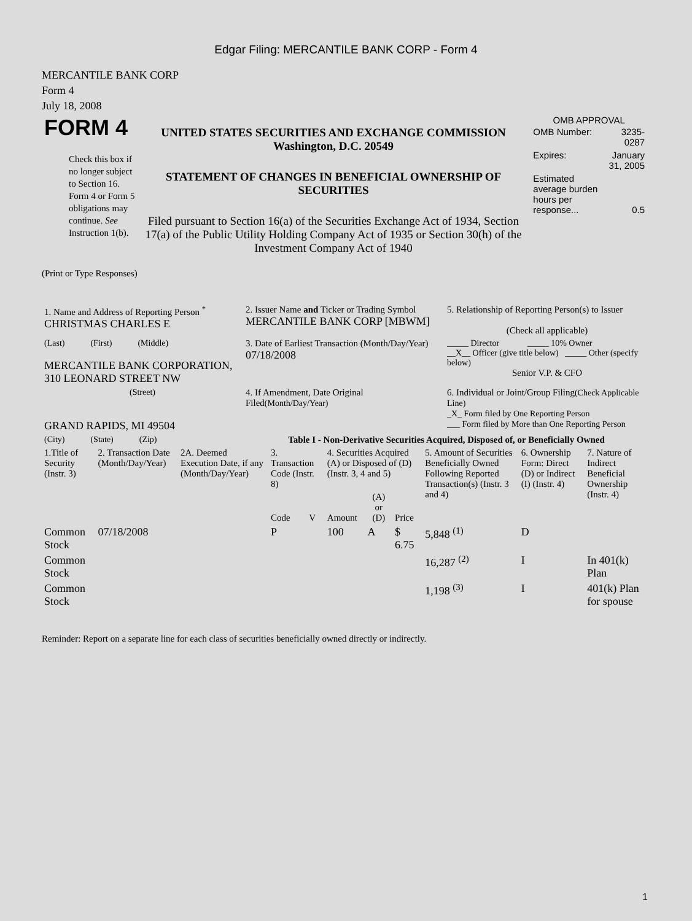Edgar Filing: MERCANTILE BANK CORP - Form 4
MERCANTILE BANK CORP
Form 4
July 18, 2008
| FORM 4 Check this box if no longer subject to Section 16. Form 4 or Form 5 obligations may continue. See Instruction 1(b). | UNITED STATES SECURITIES AND EXCHANGE COMMISSION Washington, D.C. 20549 STATEMENT OF CHANGES IN BENEFICIAL OWNERSHIP OF SECURITIES Filed pursuant to Section 16(a) of the Securities Exchange Act of 1934, Section 17(a) of the Public Utility Holding Company Act of 1935 or Section 30(h) of the Investment Company Act of 1940 | OMB APPROVAL / OMB Number: / 3235-0287 / / Expires: / January 31, 2005 / / Estimated average burden hours per response... / 0.5 / |
(Print or Type Responses)
| 1. Name and Address of Reporting Person <sup>*</sup> CHRISTMAS CHARLES E | 2. Issuer Name and Ticker or Trading Symbol MERCANTILE BANK CORP [MBWM] | 5. Relationship of Reporting Person(s) to Issuer (Check all applicable) |
| (Last) (First) (Middle) MERCANTILE BANK CORPORATION, 310 LEONARD STREET NW | 3. Date of Earliest Transaction (Month/Day/Year) 07/18/2008 | _____ Director _____ 10% Owner __X__ Officer (give title below) _____ Other (specify below) Senior V.P. & CFO |
| (Street) GRAND RAPIDS, MI 49504 | 4. If Amendment, Date Original Filed (Month/Day/Year) | 6. Individual or Joint/Group Filing (Check Applicable Line) _X_ Form filed by One Reporting Person ___ Form filed by More than One Reporting Person |
| (City) (State) (Zip) | Table I - Non-Derivative Securities Acquired, Disposed of, or Beneficially Owned | |
| 1.Title of Security (Instr. 3) | 2. Transaction Date (Month/Day/Year) | 2A. Deemed Execution Date, if any (Month/Day/Year) | 3. Transaction Code (Instr. 8) | | 4. Securities Acquired (A) or Disposed of (D) (Instr. 3, 4 and 5) | | | 5. Amount of Securities Beneficially Owned Following Reported Transaction(s) (Instr. 3 and 4) | 6. Ownership Form: Direct (D) or Indirect (I) (Instr. 4) | 7. Nature of Indirect Beneficial Ownership (Instr. 4) |
| --- | --- | --- | --- | --- | --- | --- | --- | --- | --- | --- |
| | | | Code | V | Amount | (A) or (D) | Price | | | |
| Common Stock | 07/18/2008 | | P | | 100 | A | $ 6.75 | 5,848 <sup>(1)</sup> | D | |
| Common Stock | | | | | | | | 16,287 <sup>(2)</sup> | I | In 401(k) Plan |
| Common Stock | | | | | | | | 1,198 <sup>(3)</sup> | I | 401(k) Plan for spouse |
Reminder: Report on a separate line for each class of securities beneficially owned directly or indirectly.
1